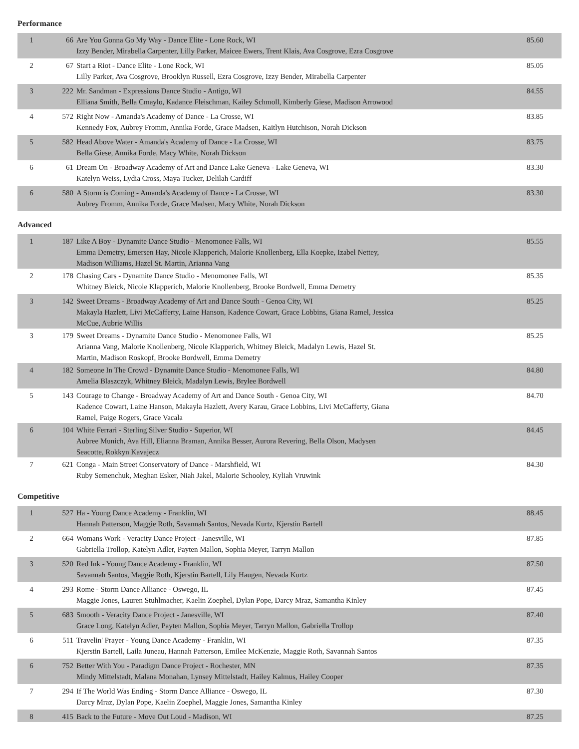Performance
| 1 | 66 | Are You Gonna Go My Way - Dance Elite - Lone Rock, WI Izzy Bender, Mirabella Carpenter, Lilly Parker, Maicee Ewers, Trent Klais, Ava Cosgrove, Ezra Cosgrove | 85.60 |
| 2 | 67 | Start a Riot - Dance Elite - Lone Rock, WI Lilly Parker, Ava Cosgrove, Brooklyn Russell, Ezra Cosgrove, Izzy Bender, Mirabella Carpenter | 85.05 |
| 3 | 222 | Mr. Sandman - Expressions Dance Studio - Antigo, WI Elliana Smith, Bella Cmaylo, Kadance Fleischman, Kailey Schmoll, Kimberly Giese, Madison Arrowood | 84.55 |
| 4 | 572 | Right Now - Amanda's Academy of Dance - La Crosse, WI Kennedy Fox, Aubrey Fromm, Annika Forde, Grace Madsen, Kaitlyn Hutchison, Norah Dickson | 83.85 |
| 5 | 582 | Head Above Water - Amanda's Academy of Dance - La Crosse, WI Bella Giese, Annika Forde, Macy White, Norah Dickson | 83.75 |
| 6 | 61 | Dream On - Broadway Academy of Art and Dance Lake Geneva - Lake Geneva, WI Katelyn Weiss, Lydia Cross, Maya Tucker, Delilah Cardiff | 83.30 |
| 6 | 580 | A Storm is Coming - Amanda's Academy of Dance - La Crosse, WI Aubrey Fromm, Annika Forde, Grace Madsen, Macy White, Norah Dickson | 83.30 |
Advanced
| 1 | 187 | Like A Boy - Dynamite Dance Studio - Menomonee Falls, WI Emma Demetry, Emersen Hay, Nicole Klapperich, Malorie Knollenberg, Ella Koepke, Izabel Nettey, Madison Williams, Hazel St. Martin, Arianna Vang | 85.55 |
| 2 | 178 | Chasing Cars - Dynamite Dance Studio - Menomonee Falls, WI Whitney Bleick, Nicole Klapperich, Malorie Knollenberg, Brooke Bordwell, Emma Demetry | 85.35 |
| 3 | 142 | Sweet Dreams - Broadway Academy of Art and Dance South - Genoa City, WI Makayla Hazlett, Livi McCafferty, Laine Hanson, Kadence Cowart, Grace Lobbins, Giana Ramel, Jessica McCue, Aubrie Willis | 85.25 |
| 3 | 179 | Sweet Dreams - Dynamite Dance Studio - Menomonee Falls, WI Arianna Vang, Malorie Knollenberg, Nicole Klapperich, Whitney Bleick, Madalyn Lewis, Hazel St. Martin, Madison Roskopf, Brooke Bordwell, Emma Demetry | 85.25 |
| 4 | 182 | Someone In The Crowd - Dynamite Dance Studio - Menomonee Falls, WI Amelia Blaszczyk, Whitney Bleick, Madalyn Lewis, Brylee Bordwell | 84.80 |
| 5 | 143 | Courage to Change - Broadway Academy of Art and Dance South - Genoa City, WI Kadence Cowart, Laine Hanson, Makayla Hazlett, Avery Karau, Grace Lobbins, Livi McCafferty, Giana Ramel, Paige Rogers, Grace Vacala | 84.70 |
| 6 | 104 | White Ferrari - Sterling Silver Studio - Superior, WI Aubree Munich, Ava Hill, Elianna Braman, Annika Besser, Aurora Revering, Bella Olson, Madysen Seacotte, Rokkyn Kavajecz | 84.45 |
| 7 | 621 | Conga - Main Street Conservatory of Dance - Marshfield, WI Ruby Semenchuk, Meghan Esker, Niah Jakel, Malorie Schooley, Kyliah Vruwink | 84.30 |
Competitive
| 1 | 527 | Ha - Young Dance Academy - Franklin, WI Hannah Patterson, Maggie Roth, Savannah Santos, Nevada Kurtz, Kjerstin Bartell | 88.45 |
| 2 | 664 | Womans Work - Veracity Dance Project - Janesville, WI Gabriella Trollop, Katelyn Adler, Payten Mallon, Sophia Meyer, Tarryn Mallon | 87.85 |
| 3 | 520 | Red Ink - Young Dance Academy - Franklin, WI Savannah Santos, Maggie Roth, Kjerstin Bartell, Lily Haugen, Nevada Kurtz | 87.50 |
| 4 | 293 | Rome - Storm Dance Alliance - Oswego, IL Maggie Jones, Lauren Stuhlmacher, Kaelin Zoephel, Dylan Pope, Darcy Mraz, Samantha Kinley | 87.45 |
| 5 | 683 | Smooth - Veracity Dance Project - Janesville, WI Grace Long, Katelyn Adler, Payten Mallon, Sophia Meyer, Tarryn Mallon, Gabriella Trollop | 87.40 |
| 6 | 511 | Travelin' Prayer - Young Dance Academy - Franklin, WI Kjerstin Bartell, Laila Juneau, Hannah Patterson, Emilee McKenzie, Maggie Roth, Savannah Santos | 87.35 |
| 6 | 752 | Better With You - Paradigm Dance Project - Rochester, MN Mindy Mittelstadt, Malana Monahan, Lynsey Mittelstadt, Hailey Kalmus, Hailey Cooper | 87.35 |
| 7 | 294 | If The World Was Ending - Storm Dance Alliance - Oswego, IL Darcy Mraz, Dylan Pope, Kaelin Zoephel, Maggie Jones, Samantha Kinley | 87.30 |
| 8 | 415 | Back to the Future - Move Out Loud - Madison, WI | 87.25 |